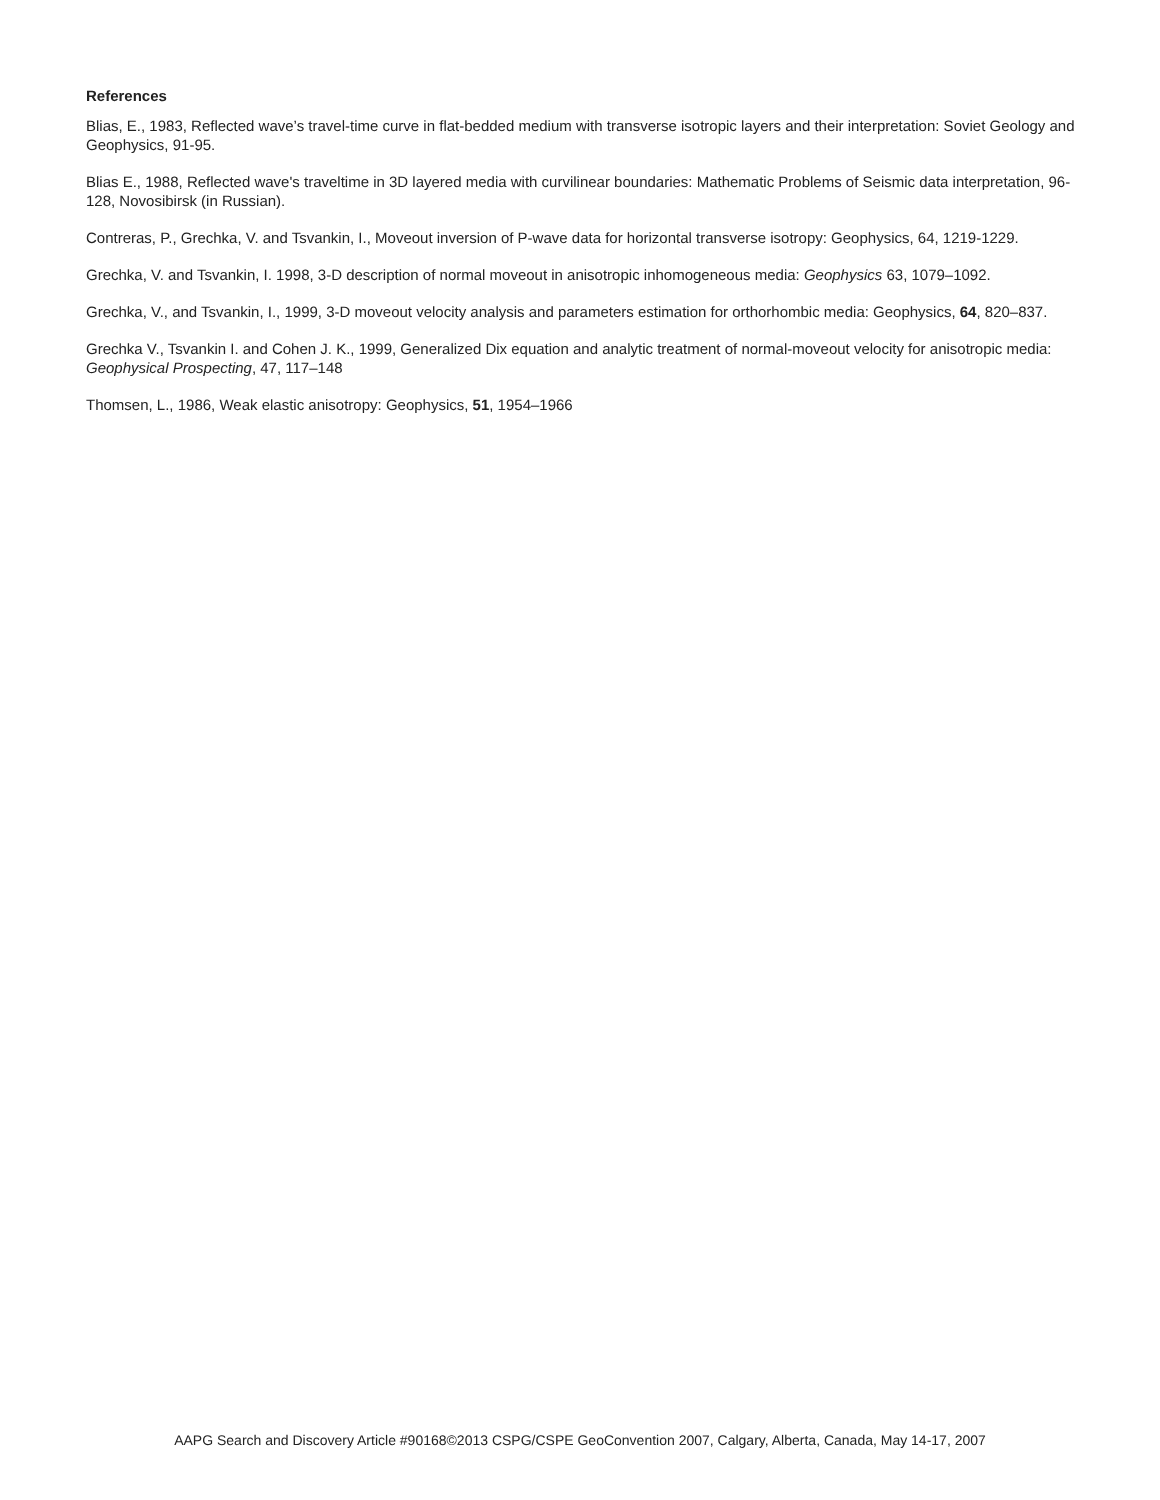References
Blias, E., 1983, Reflected wave’s travel-time curve in flat-bedded medium with transverse isotropic layers and their interpretation: Soviet Geology and Geophysics, 91-95.
Blias E., 1988, Reflected wave's traveltime in 3D layered media with curvilinear boundaries: Mathematic Problems of Seismic data interpretation, 96-128, Novosibirsk (in Russian).
Contreras, P., Grechka, V. and Tsvankin, I., Moveout inversion of P-wave data for horizontal transverse isotropy: Geophysics, 64, 1219-1229.
Grechka, V. and Tsvankin, I. 1998, 3-D description of normal moveout in anisotropic inhomogeneous media: Geophysics 63, 1079–1092.
Grechka, V., and Tsvankin, I., 1999, 3-D moveout velocity analysis and parameters estimation for orthorhombic media: Geophysics, 64, 820–837.
Grechka V., Tsvankin I. and Cohen J. K., 1999, Generalized Dix equation and analytic treatment of normal-moveout velocity for anisotropic media: Geophysical Prospecting, 47, 117–148
Thomsen, L., 1986, Weak elastic anisotropy: Geophysics, 51, 1954–1966
AAPG Search and Discovery Article #90168©2013 CSPG/CSPE GeoConvention 2007, Calgary, Alberta, Canada, May 14-17, 2007